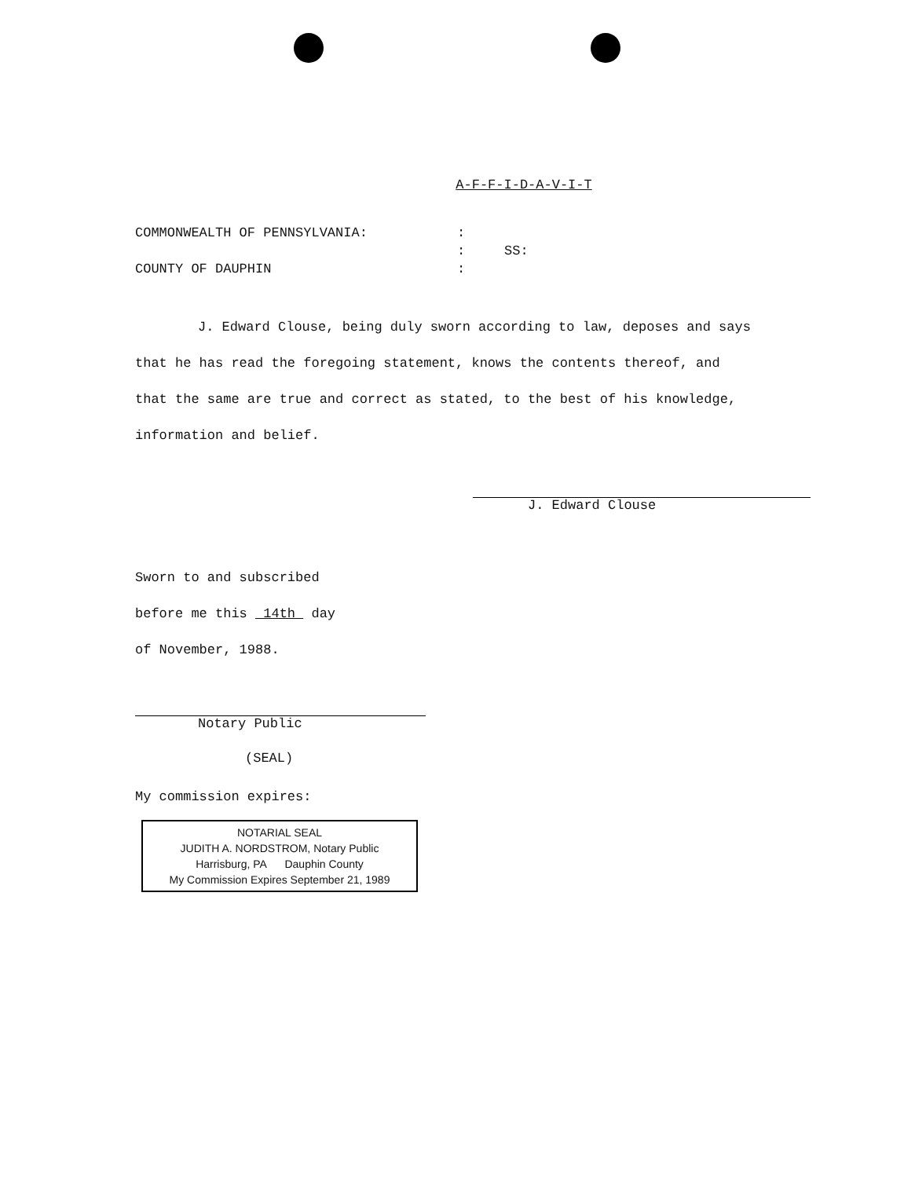A-F-F-I-D-A-V-I-T
| COMMONWEALTH OF PENNSYLVANIA: | : | |
| | : | SS: |
| COUNTY OF DAUPHIN | : | |
J. Edward Clouse, being duly sworn according to law, deposes and says
that he has read the foregoing statement, knows the contents thereof, and
that the same are true and correct as stated, to the best of his knowledge,
information and belief.
J. Edward Clouse
Sworn to and subscribed
before me this 14th day
of November, 1988.
Notary Public
(SEAL)
My commission expires:
NOTARIAL SEAL
JUDITH A. NORDSTROM, Notary Public
Harrisburg, PA Dauphin County
My Commission Expires September 21, 1989